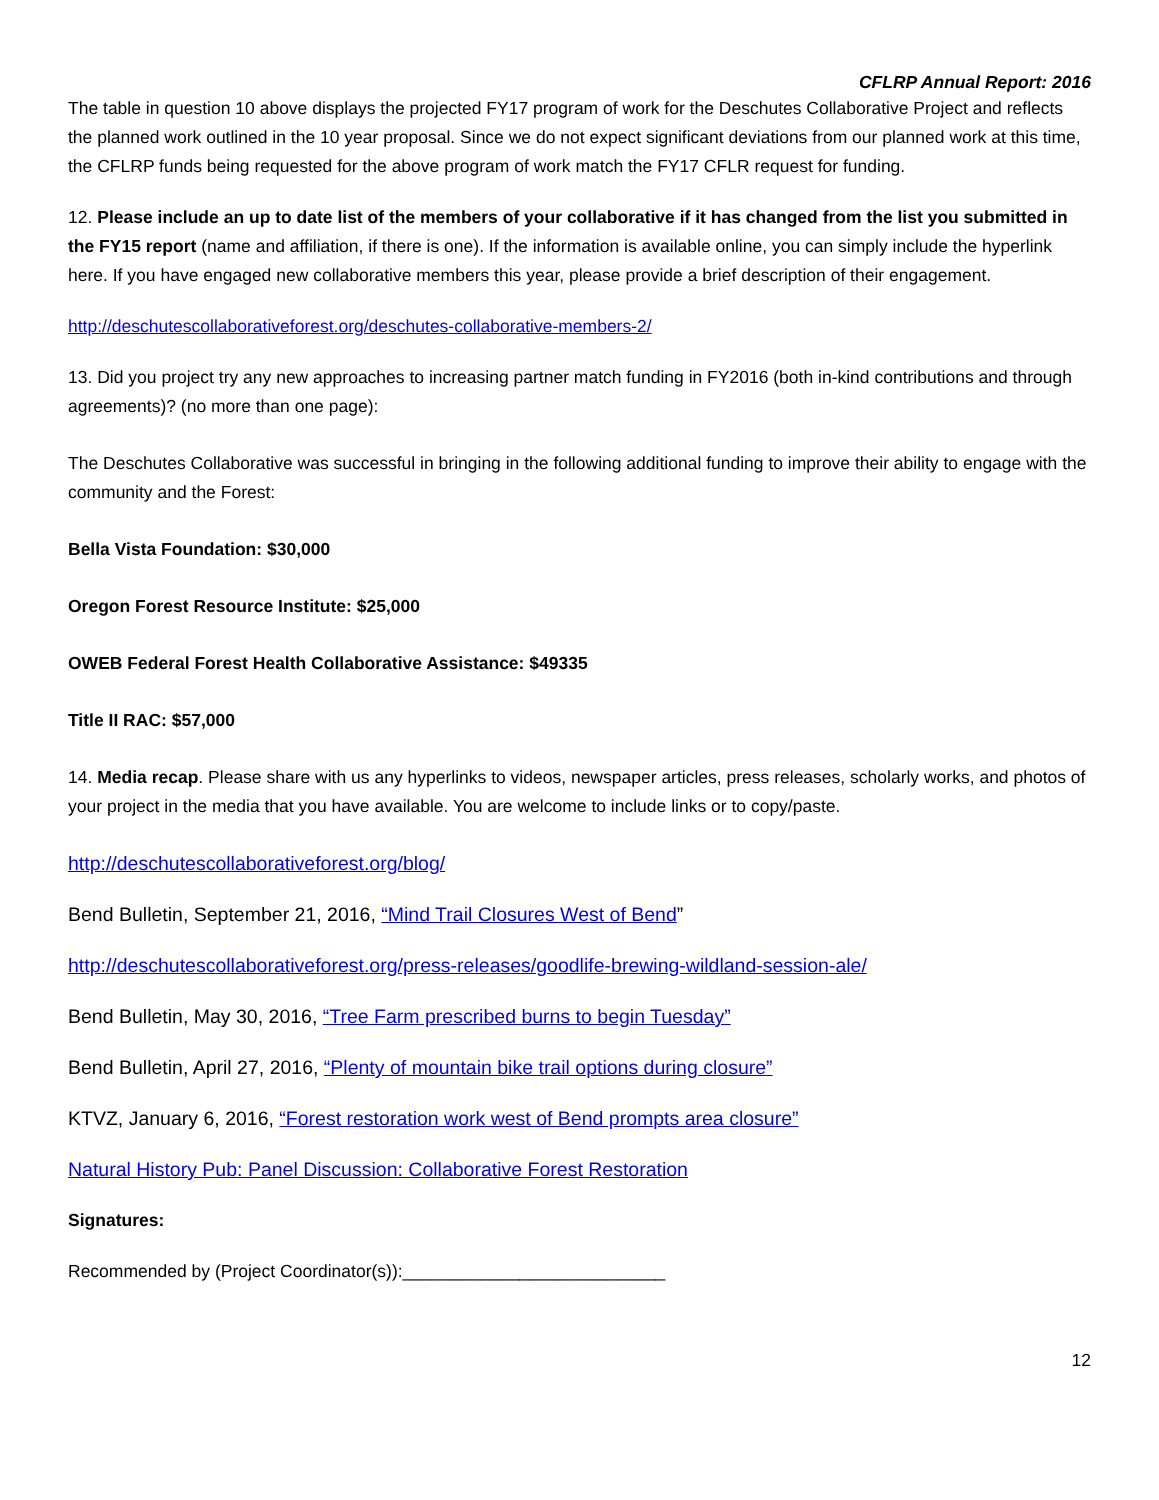CFLRP Annual Report: 2016
The table in question 10 above displays the projected FY17 program of work for the Deschutes Collaborative Project and reflects the planned work outlined in the 10 year proposal. Since we do not expect significant deviations from our planned work at this time, the CFLRP funds being requested for the above program of work match the FY17 CFLR request for funding.
12. Please include an up to date list of the members of your collaborative if it has changed from the list you submitted in the FY15 report (name and affiliation, if there is one). If the information is available online, you can simply include the hyperlink here. If you have engaged new collaborative members this year, please provide a brief description of their engagement.
http://deschutescollaborativeforest.org/deschutes-collaborative-members-2/
13. Did you project try any new approaches to increasing partner match funding in FY2016 (both in-kind contributions and through agreements)? (no more than one page):
The Deschutes Collaborative was successful in bringing in the following additional funding to improve their ability to engage with the community and the Forest:
Bella Vista Foundation: $30,000
Oregon Forest Resource Institute: $25,000
OWEB Federal Forest Health Collaborative Assistance: $49335
Title II RAC: $57,000
14. Media recap. Please share with us any hyperlinks to videos, newspaper articles, press releases, scholarly works, and photos of your project in the media that you have available. You are welcome to include links or to copy/paste.
http://deschutescollaborativeforest.org/blog/
Bend Bulletin, September 21, 2016, “Mind Trail Closures West of Bend”
http://deschutescollaborativeforest.org/press-releases/goodlife-brewing-wildland-session-ale/
Bend Bulletin, May 30, 2016, “Tree Farm prescribed burns to begin Tuesday”
Bend Bulletin, April 27, 2016, “Plenty of mountain bike trail options during closure”
KTVZ, January 6, 2016, “Forest restoration work west of Bend prompts area closure”
Natural History Pub: Panel Discussion: Collaborative Forest Restoration
Signatures:
Recommended by (Project Coordinator(s)):___________________________
12